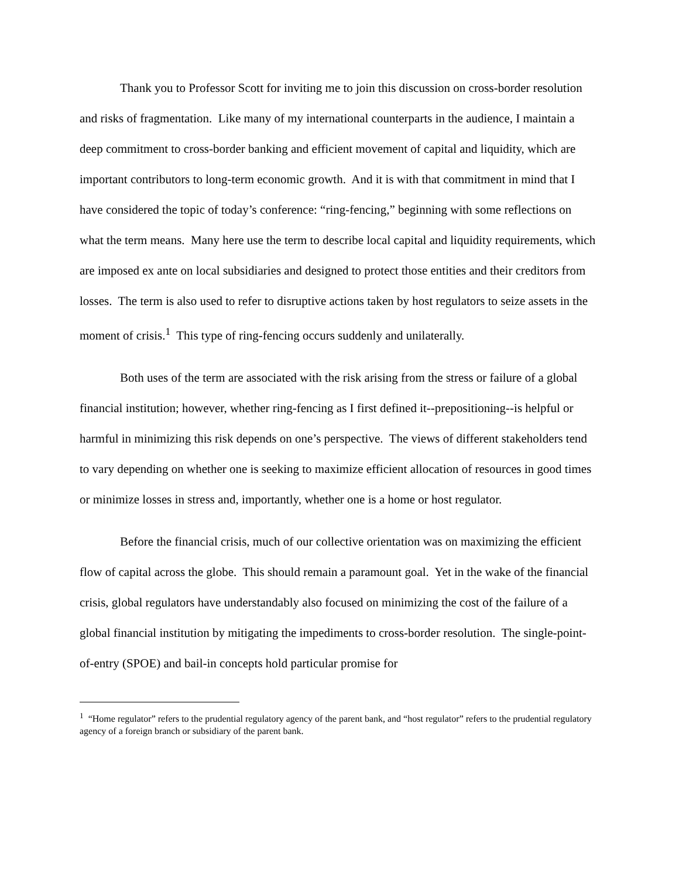Thank you to Professor Scott for inviting me to join this discussion on cross-border resolution and risks of fragmentation. Like many of my international counterparts in the audience, I maintain a deep commitment to cross-border banking and efficient movement of capital and liquidity, which are important contributors to long-term economic growth. And it is with that commitment in mind that I have considered the topic of today’s conference: “ring-fencing,” beginning with some reflections on what the term means. Many here use the term to describe local capital and liquidity requirements, which are imposed ex ante on local subsidiaries and designed to protect those entities and their creditors from losses. The term is also used to refer to disruptive actions taken by host regulators to seize assets in the moment of crisis.<sup>1</sup> This type of ring-fencing occurs suddenly and unilaterally.
Both uses of the term are associated with the risk arising from the stress or failure of a global financial institution; however, whether ring-fencing as I first defined it--prepositioning--is helpful or harmful in minimizing this risk depends on one’s perspective. The views of different stakeholders tend to vary depending on whether one is seeking to maximize efficient allocation of resources in good times or minimize losses in stress and, importantly, whether one is a home or host regulator.
Before the financial crisis, much of our collective orientation was on maximizing the efficient flow of capital across the globe. This should remain a paramount goal. Yet in the wake of the financial crisis, global regulators have understandably also focused on minimizing the cost of the failure of a global financial institution by mitigating the impediments to cross-border resolution. The single-point-of-entry (SPOE) and bail-in concepts hold particular promise for
<sup>1</sup> “Home regulator” refers to the prudential regulatory agency of the parent bank, and “host regulator” refers to the prudential regulatory agency of a foreign branch or subsidiary of the parent bank.